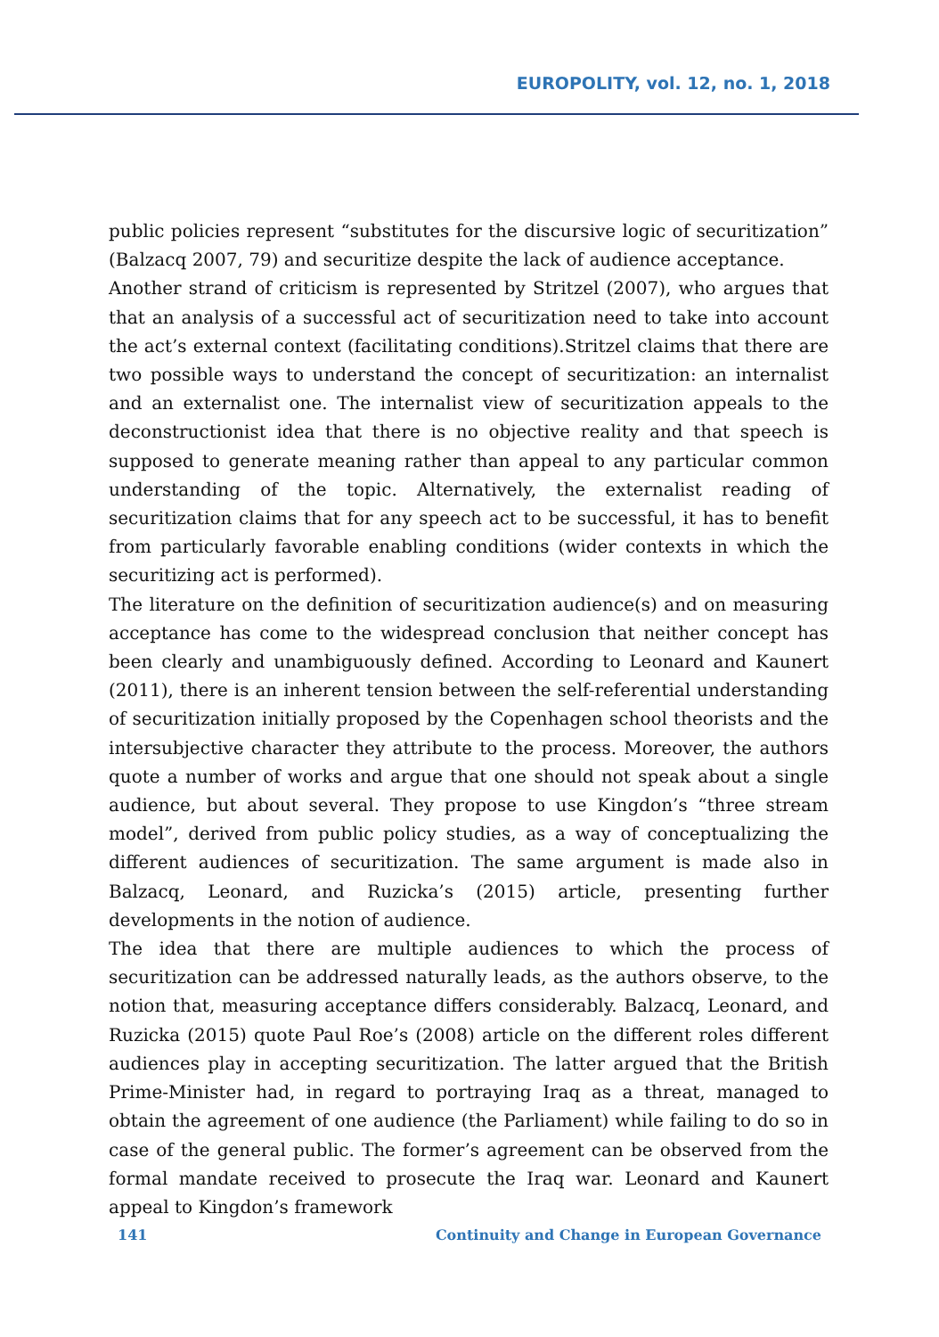EUROPOLITY, vol. 12, no. 1, 2018
public policies represent “substitutes for the discursive logic of securitization” (Balzacq 2007, 79) and securitize despite the lack of audience acceptance.
Another strand of criticism is represented by Stritzel (2007), who argues that that an analysis of a successful act of securitization need to take into account the act’s external context (facilitating conditions).Stritzel claims that there are two possible ways to understand the concept of securitization: an internalist and an externalist one. The internalist view of securitization appeals to the deconstructionist idea that there is no objective reality and that speech is supposed to generate meaning rather than appeal to any particular common understanding of the topic. Alternatively, the externalist reading of securitization claims that for any speech act to be successful, it has to benefit from particularly favorable enabling conditions (wider contexts in which the securitizing act is performed).
The literature on the definition of securitization audience(s) and on measuring acceptance has come to the widespread conclusion that neither concept has been clearly and unambiguously defined. According to Leonard and Kaunert (2011), there is an inherent tension between the self-referential understanding of securitization initially proposed by the Copenhagen school theorists and the intersubjective character they attribute to the process. Moreover, the authors quote a number of works and argue that one should not speak about a single audience, but about several. They propose to use Kingdon’s “three stream model”, derived from public policy studies, as a way of conceptualizing the different audiences of securitization. The same argument is made also in Balzacq, Leonard, and Ruzicka’s (2015) article, presenting further developments in the notion of audience.
The idea that there are multiple audiences to which the process of securitization can be addressed naturally leads, as the authors observe, to the notion that, measuring acceptance differs considerably. Balzacq, Leonard, and Ruzicka (2015) quote Paul Roe’s (2008) article on the different roles different audiences play in accepting securitization. The latter argued that the British Prime-Minister had, in regard to portraying Iraq as a threat, managed to obtain the agreement of one audience (the Parliament) while failing to do so in case of the general public. The former’s agreement can be observed from the formal mandate received to prosecute the Iraq war. Leonard and Kaunert appeal to Kingdon’s framework
141 Continuity and Change in European Governance